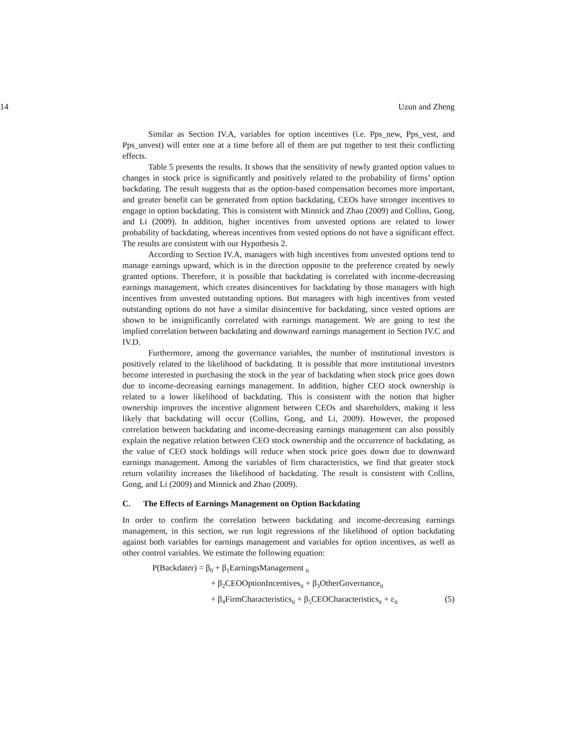14 Uzun and Zheng
Similar as Section IV.A, variables for option incentives (i.e. Pps_new, Pps_vest, and Pps_unvest) will enter one at a time before all of them are put together to test their conflicting effects.
Table 5 presents the results. It shows that the sensitivity of newly granted option values to changes in stock price is significantly and positively related to the probability of firms’ option backdating. The result suggests that as the option-based compensation becomes more important, and greater benefit can be generated from option backdating, CEOs have stronger incentives to engage in option backdating. This is consistent with Minnick and Zhao (2009) and Collins, Gong, and Li (2009). In addition, higher incentives from unvested options are related to lower probability of backdating, whereas incentives from vested options do not have a significant effect. The results are consistent with our Hypothesis 2.
According to Section IV.A, managers with high incentives from unvested options tend to manage earnings upward, which is in the direction opposite to the preference created by newly granted options. Therefore, it is possible that backdating is correlated with income-decreasing earnings management, which creates disincentives for backdating by those managers with high incentives from unvested outstanding options. But managers with high incentives from vested outstanding options do not have a similar disincentive for backdating, since vested options are shown to be insignificantly correlated with earnings management. We are going to test the implied correlation between backdating and downward earnings management in Section IV.C and IV.D.
Furthermore, among the governance variables, the number of institutional investors is positively related to the likelihood of backdating. It is possible that more institutional investors become interested in purchasing the stock in the year of backdating when stock price goes down due to income-decreasing earnings management. In addition, higher CEO stock ownership is related to a lower likelihood of backdating. This is consistent with the notion that higher ownership improves the incentive alignment between CEOs and shareholders, making it less likely that backdating will occur (Collins, Gong, and Li, 2009). However, the proposed correlation between backdating and income-decreasing earnings management can also possibly explain the negative relation between CEO stock ownership and the occurrence of backdating, as the value of CEO stock holdings will reduce when stock price goes down due to downward earnings management. Among the variables of firm characteristics, we find that greater stock return volatility increases the likelihood of backdating. The result is consistent with Collins, Gong, and Li (2009) and Minnick and Zhao (2009).
C. The Effects of Earnings Management on Option Backdating
In order to confirm the correlation between backdating and income-decreasing earnings management, in this section, we run logit regressions of the likelihood of option backdating against both variables for earnings management and variables for option incentives, as well as other control variables. We estimate the following equation:
P(Backdater) = β<sub>0</sub> + β<sub>1</sub>EarningsManagement <sub>it</sub>
+ β<sub>2</sub>CEOOptionIncentives<sub>it</sub> + β<sub>3</sub>OtherGovernance<sub>it</sub>
+ β<sub>4</sub>FirmCharacteristics<sub>it</sub> + β<sub>5</sub>CEOCharacteristics<sub>it</sub> + ε<sub>it</sub> (5)